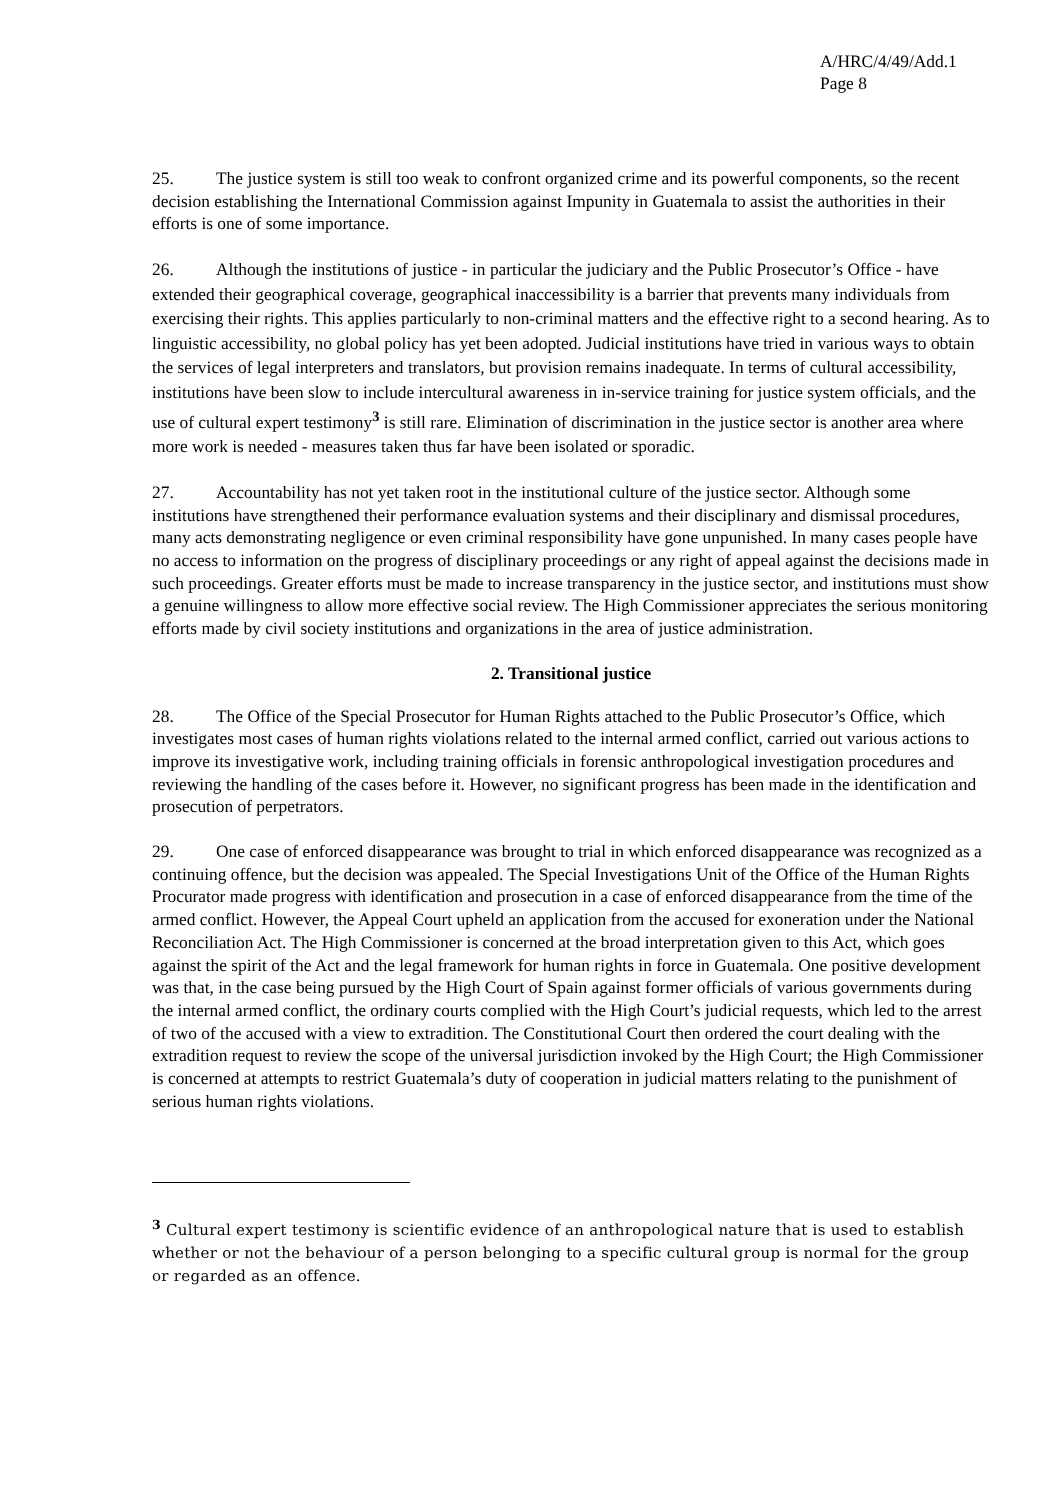A/HRC/4/49/Add.1
Page 8
25. The justice system is still too weak to confront organized crime and its powerful components, so the recent decision establishing the International Commission against Impunity in Guatemala to assist the authorities in their efforts is one of some importance.
26. Although the institutions of justice - in particular the judiciary and the Public Prosecutor’s Office - have extended their geographical coverage, geographical inaccessibility is a barrier that prevents many individuals from exercising their rights. This applies particularly to non-criminal matters and the effective right to a second hearing. As to linguistic accessibility, no global policy has yet been adopted. Judicial institutions have tried in various ways to obtain the services of legal interpreters and translators, but provision remains inadequate. In terms of cultural accessibility, institutions have been slow to include intercultural awareness in in-service training for justice system officials, and the use of cultural expert testimony<sup>3</sup> is still rare. Elimination of discrimination in the justice sector is another area where more work is needed - measures taken thus far have been isolated or sporadic.
27. Accountability has not yet taken root in the institutional culture of the justice sector. Although some institutions have strengthened their performance evaluation systems and their disciplinary and dismissal procedures, many acts demonstrating negligence or even criminal responsibility have gone unpunished. In many cases people have no access to information on the progress of disciplinary proceedings or any right of appeal against the decisions made in such proceedings. Greater efforts must be made to increase transparency in the justice sector, and institutions must show a genuine willingness to allow more effective social review. The High Commissioner appreciates the serious monitoring efforts made by civil society institutions and organizations in the area of justice administration.
2. Transitional justice
28. The Office of the Special Prosecutor for Human Rights attached to the Public Prosecutor’s Office, which investigates most cases of human rights violations related to the internal armed conflict, carried out various actions to improve its investigative work, including training officials in forensic anthropological investigation procedures and reviewing the handling of the cases before it. However, no significant progress has been made in the identification and prosecution of perpetrators.
29. One case of enforced disappearance was brought to trial in which enforced disappearance was recognized as a continuing offence, but the decision was appealed. The Special Investigations Unit of the Office of the Human Rights Procurator made progress with identification and prosecution in a case of enforced disappearance from the time of the armed conflict. However, the Appeal Court upheld an application from the accused for exoneration under the National Reconciliation Act. The High Commissioner is concerned at the broad interpretation given to this Act, which goes against the spirit of the Act and the legal framework for human rights in force in Guatemala. One positive development was that, in the case being pursued by the High Court of Spain against former officials of various governments during the internal armed conflict, the ordinary courts complied with the High Court’s judicial requests, which led to the arrest of two of the accused with a view to extradition. The Constitutional Court then ordered the court dealing with the extradition request to review the scope of the universal jurisdiction invoked by the High Court; the High Commissioner is concerned at attempts to restrict Guatemala’s duty of cooperation in judicial matters relating to the punishment of serious human rights violations.
<sup>3</sup> Cultural expert testimony is scientific evidence of an anthropological nature that is used to establish whether or not the behaviour of a person belonging to a specific cultural group is normal for the group or regarded as an offence.